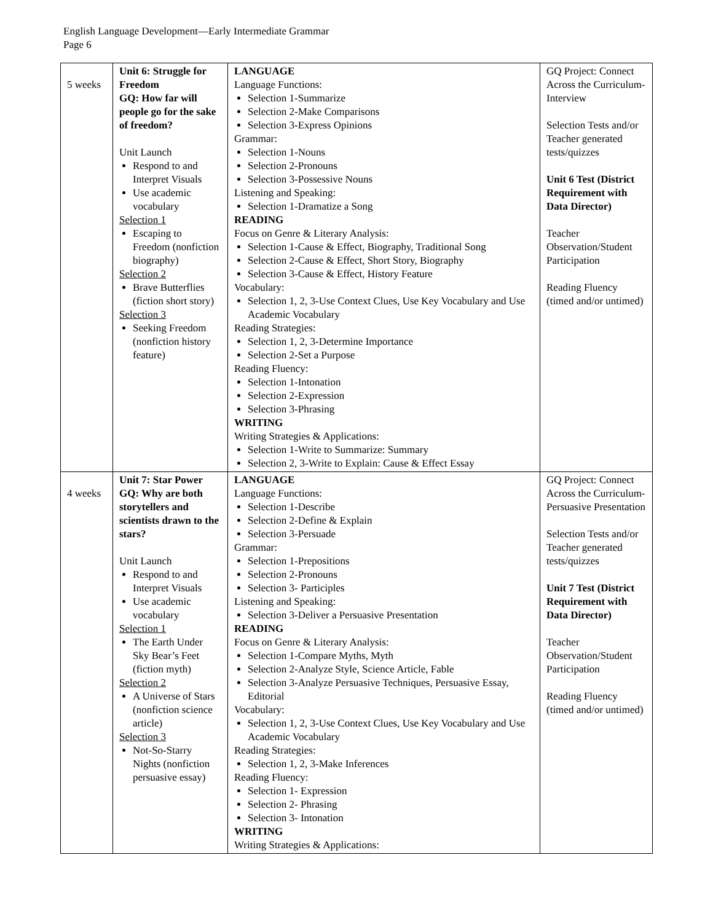English Language Development—Early Intermediate Grammar
Page 6
| 5 weeks | Unit 6: Struggle for Freedom GQ: How far will people go for the sake of freedom? Unit Launch Respond to and Interpret Visuals Use academic vocabulary Selection 1 Escaping to Freedom (nonfiction biography) Selection 2 Brave Butterflies (fiction short story) Selection 3 Seeking Freedom (nonfiction history feature) | LANGUAGE Language Functions: Selection 1-Summarize Selection 2-Make Comparisons Selection 3-Express Opinions Grammar: Selection 1-Nouns Selection 2-Pronouns Selection 3-Possessive Nouns Listening and Speaking: Selection 1-Dramatize a Song READING Focus on Genre & Literary Analysis: Selection 1-Cause & Effect, Biography, Traditional Song Selection 2-Cause & Effect, Short Story, Biography Selection 3-Cause & Effect, History Feature Vocabulary: Selection 1, 2, 3-Use Context Clues, Use Key Vocabulary and Use Academic Vocabulary Reading Strategies: Selection 1, 2, 3-Determine Importance Selection 2-Set a Purpose Reading Fluency: Selection 1-Intonation Selection 2-Expression Selection 3-Phrasing WRITING Writing Strategies & Applications: Selection 1-Write to Summarize: Summary Selection 2, 3-Write to Explain: Cause & Effect Essay | GQ Project: Connect Across the Curriculum-Interview Selection Tests and/or Teacher generated tests/quizzes Unit 6 Test (District Requirement with Data Director) Teacher Observation/Student Participation Reading Fluency (timed and/or untimed) |
| 4 weeks | Unit 7: Star Power GQ: Why are both storytellers and scientists drawn to the stars? Unit Launch Respond to and Interpret Visuals Use academic vocabulary Selection 1 The Earth Under Sky Bear’s Feet (fiction myth) Selection 2 A Universe of Stars (nonfiction science article) Selection 3 Not-So-Starry Nights (nonfiction persuasive essay) | LANGUAGE Language Functions: Selection 1-Describe Selection 2-Define & Explain Selection 3-Persuade Grammar: Selection 1-Prepositions Selection 2-Pronouns Selection 3- Participles Listening and Speaking: Selection 3-Deliver a Persuasive Presentation READING Focus on Genre & Literary Analysis: Selection 1-Compare Myths, Myth Selection 2-Analyze Style, Science Article, Fable Selection 3-Analyze Persuasive Techniques, Persuasive Essay, Editorial Vocabulary: Selection 1, 2, 3-Use Context Clues, Use Key Vocabulary and Use Academic Vocabulary Reading Strategies: Selection 1, 2, 3-Make Inferences Reading Fluency: Selection 1- Expression Selection 2- Phrasing Selection 3- Intonation WRITING Writing Strategies & Applications: | GQ Project: Connect Across the Curriculum-Persuasive Presentation Selection Tests and/or Teacher generated tests/quizzes Unit 7 Test (District Requirement with Data Director) Teacher Observation/Student Participation Reading Fluency (timed and/or untimed) |